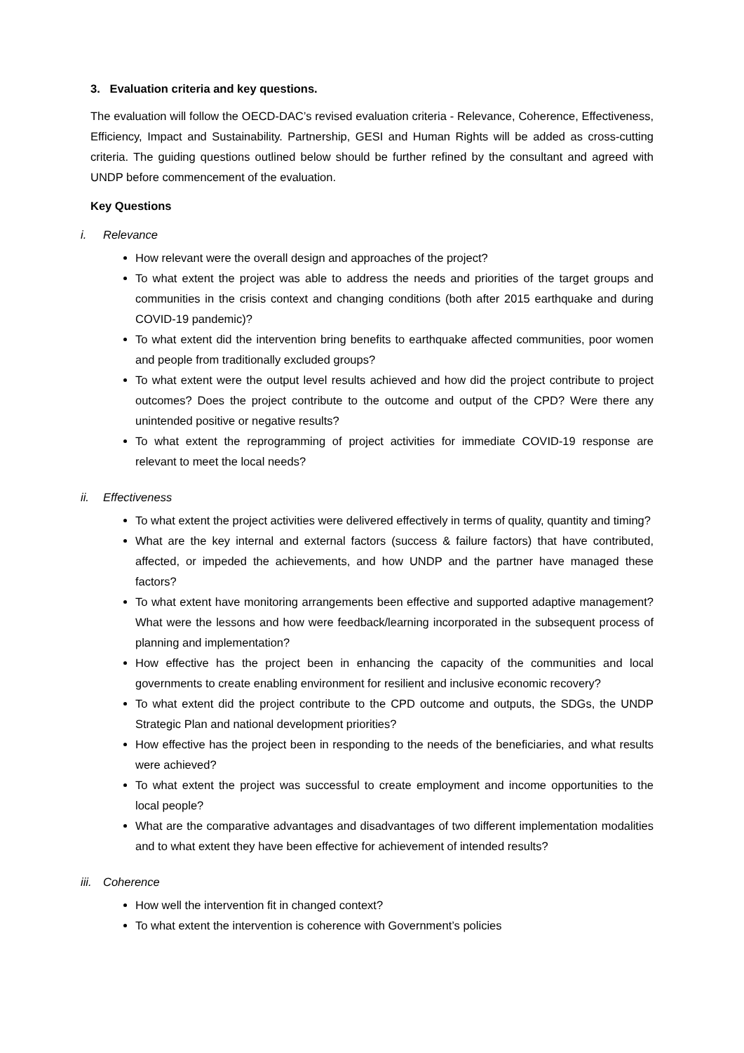3. Evaluation criteria and key questions.
The evaluation will follow the OECD-DAC’s revised evaluation criteria - Relevance, Coherence, Effectiveness, Efficiency, Impact and Sustainability. Partnership, GESI and Human Rights will be added as cross-cutting criteria. The guiding questions outlined below should be further refined by the consultant and agreed with UNDP before commencement of the evaluation.
Key Questions
i. Relevance
How relevant were the overall design and approaches of the project?
To what extent the project was able to address the needs and priorities of the target groups and communities in the crisis context and changing conditions (both after 2015 earthquake and during COVID-19 pandemic)?
To what extent did the intervention bring benefits to earthquake affected communities, poor women and people from traditionally excluded groups?
To what extent were the output level results achieved and how did the project contribute to project outcomes? Does the project contribute to the outcome and output of the CPD? Were there any unintended positive or negative results?
To what extent the reprogramming of project activities for immediate COVID-19 response are relevant to meet the local needs?
ii. Effectiveness
To what extent the project activities were delivered effectively in terms of quality, quantity and timing?
What are the key internal and external factors (success & failure factors) that have contributed, affected, or impeded the achievements, and how UNDP and the partner have managed these factors?
To what extent have monitoring arrangements been effective and supported adaptive management? What were the lessons and how were feedback/learning incorporated in the subsequent process of planning and implementation?
How effective has the project been in enhancing the capacity of the communities and local governments to create enabling environment for resilient and inclusive economic recovery?
To what extent did the project contribute to the CPD outcome and outputs, the SDGs, the UNDP Strategic Plan and national development priorities?
How effective has the project been in responding to the needs of the beneficiaries, and what results were achieved?
To what extent the project was successful to create employment and income opportunities to the local people?
What are the comparative advantages and disadvantages of two different implementation modalities and to what extent they have been effective for achievement of intended results?
iii. Coherence
How well the intervention fit in changed context?
To what extent the intervention is coherence with Government’s policies